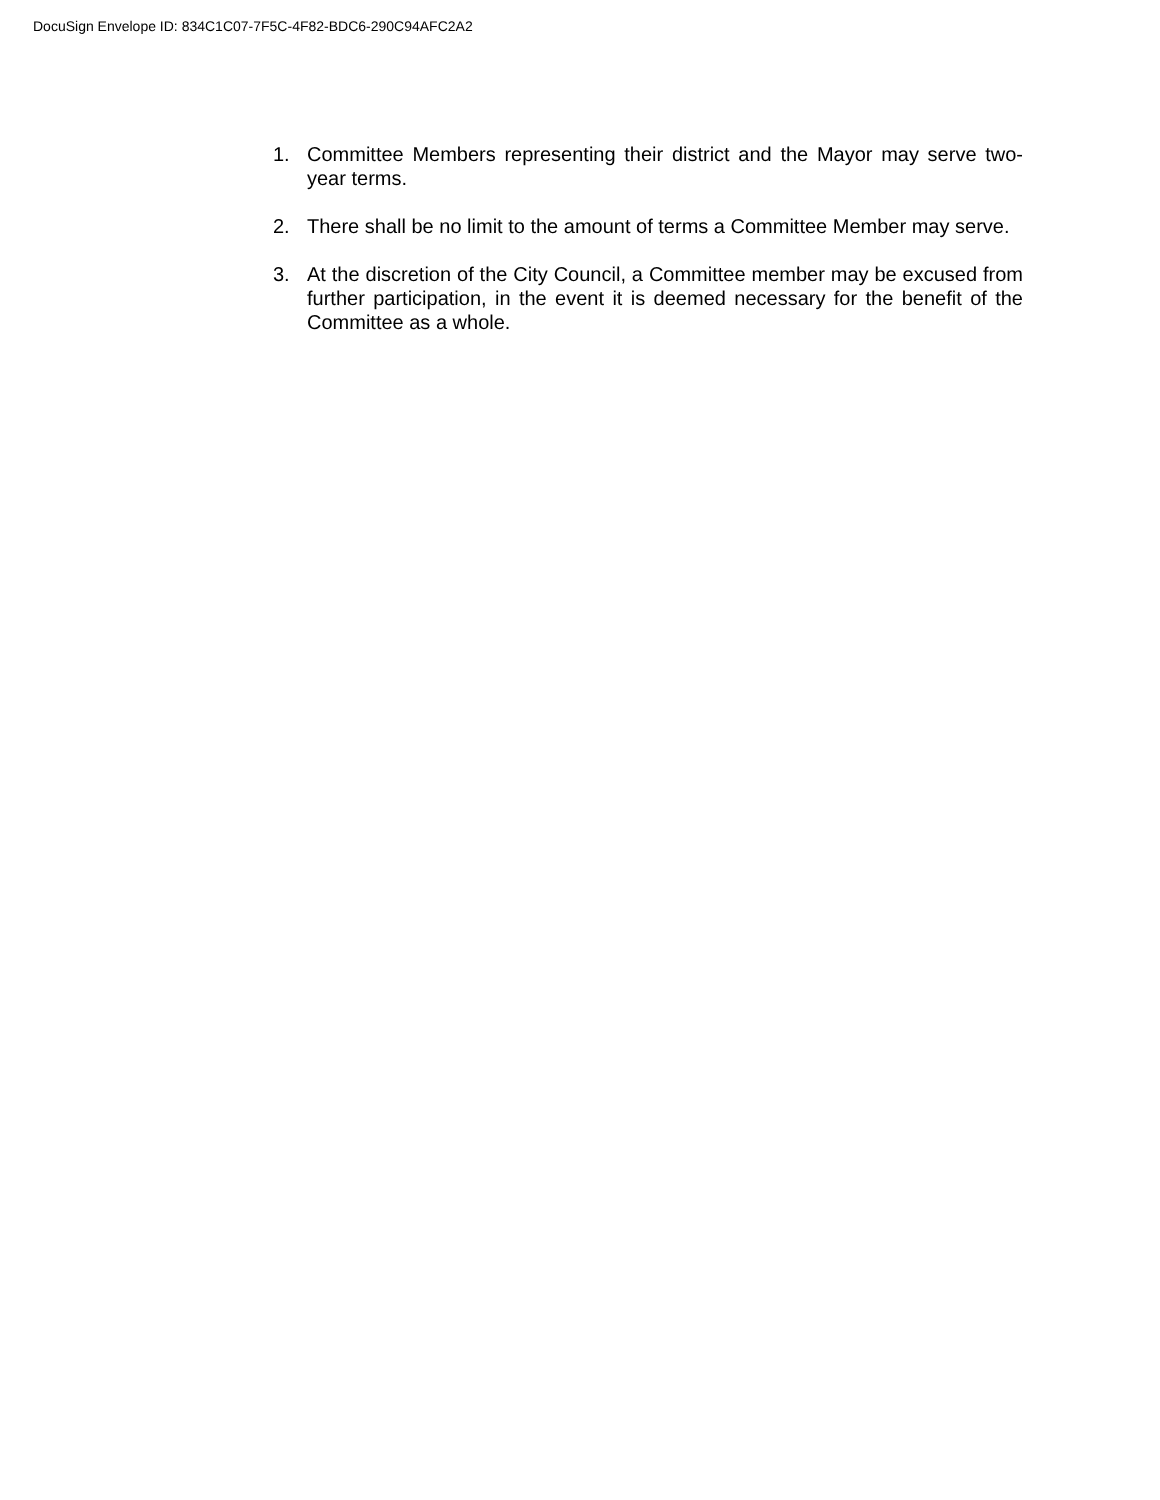DocuSign Envelope ID: 834C1C07-7F5C-4F82-BDC6-290C94AFC2A2
1. Committee Members representing their district and the Mayor may serve two-year terms.
2. There shall be no limit to the amount of terms a Committee Member may serve.
3. At the discretion of the City Council, a Committee member may be excused from further participation, in the event it is deemed necessary for the benefit of the Committee as a whole.